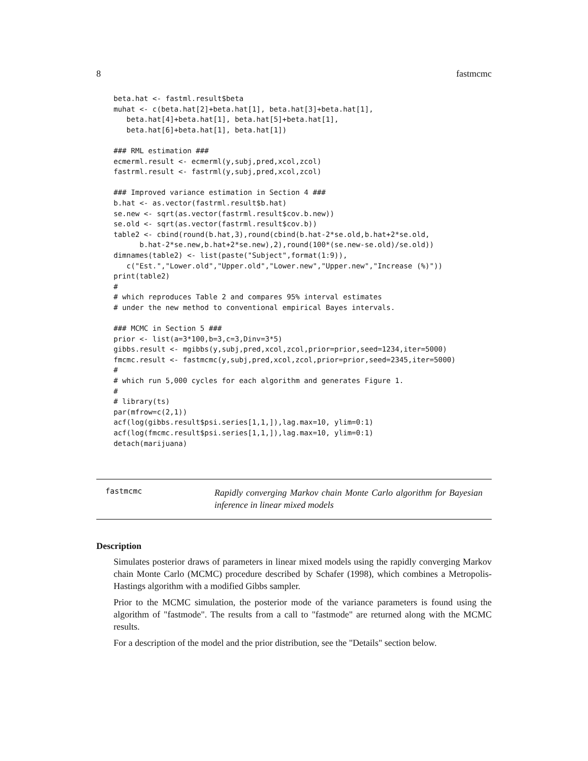8 fastmcmc
beta.hat <- fastml.result$beta
muhat <- c(beta.hat[2]+beta.hat[1], beta.hat[3]+beta.hat[1],
   beta.hat[4]+beta.hat[1], beta.hat[5]+beta.hat[1],
   beta.hat[6]+beta.hat[1], beta.hat[1])

### RML estimation ###
ecmerml.result <- ecmerml(y,subj,pred,xcol,zcol)
fastrml.result <- fastrml(y,subj,pred,xcol,zcol)

### Improved variance estimation in Section 4 ###
b.hat <- as.vector(fastrml.result$b.hat)
se.new <- sqrt(as.vector(fastrml.result$cov.b.new))
se.old <- sqrt(as.vector(fastrml.result$cov.b))
table2 <- cbind(round(b.hat,3),round(cbind(b.hat-2*se.old,b.hat+2*se.old,
      b.hat-2*se.new,b.hat+2*se.new),2),round(100*(se.new-se.old)/se.old))
dimnames(table2) <- list(paste("Subject",format(1:9)),
   c("Est.","Lower.old","Upper.old","Lower.new","Upper.new","Increase (%)"))
print(table2)
#
# which reproduces Table 2 and compares 95% interval estimates
# under the new method to conventional empirical Bayes intervals.

### MCMC in Section 5 ###
prior <- list(a=3*100,b=3,c=3,Dinv=3*5)
gibbs.result <- mgibbs(y,subj,pred,xcol,zcol,prior=prior,seed=1234,iter=5000)
fmcmc.result <- fastmcmc(y,subj,pred,xcol,zcol,prior=prior,seed=2345,iter=5000)
#
# which run 5,000 cycles for each algorithm and generates Figure 1.
#
# library(ts)
par(mfrow=c(2,1))
acf(log(gibbs.result$psi.series[1,1,]),lag.max=10, ylim=0:1)
acf(log(fmcmc.result$psi.series[1,1,]),lag.max=10, ylim=0:1)
detach(marijuana)
fastmcmc
Rapidly converging Markov chain Monte Carlo algorithm for Bayesian inference in linear mixed models
Description
Simulates posterior draws of parameters in linear mixed models using the rapidly converging Markov chain Monte Carlo (MCMC) procedure described by Schafer (1998), which combines a Metropolis-Hastings algorithm with a modified Gibbs sampler.
Prior to the MCMC simulation, the posterior mode of the variance parameters is found using the algorithm of "fastmode". The results from a call to "fastmode" are returned along with the MCMC results.
For a description of the model and the prior distribution, see the "Details" section below.